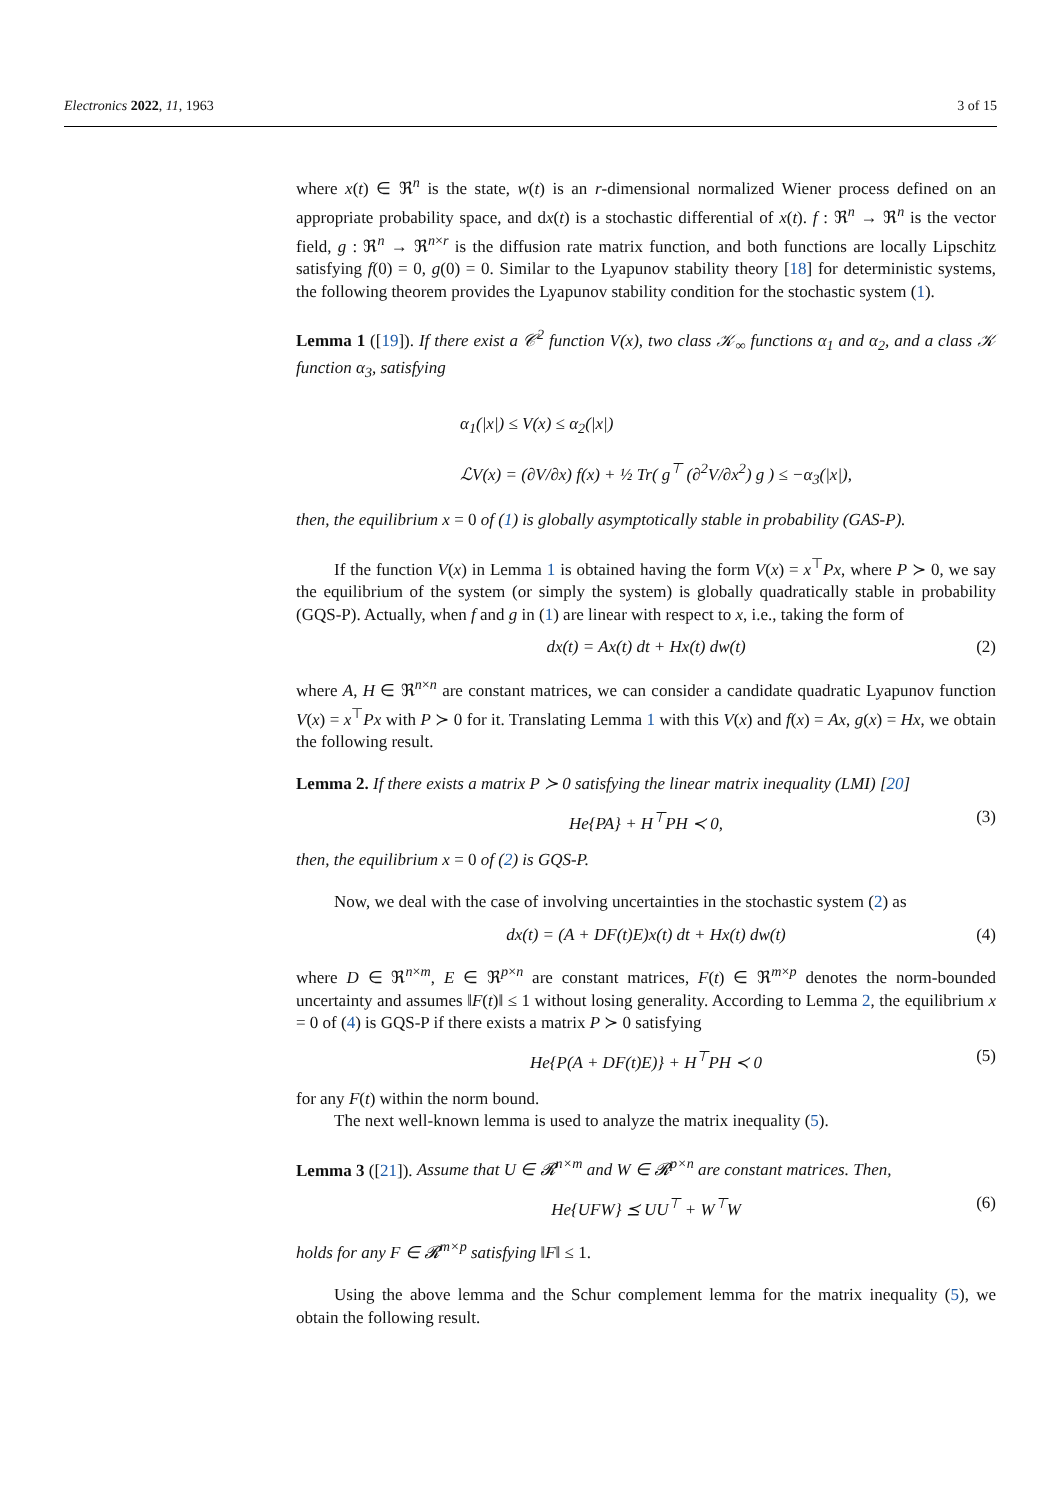Electronics 2022, 11, 1963 3 of 15
where x(t) ∈ ℜ<sup>n</sup> is the state, w(t) is an r-dimensional normalized Wiener process defined on an appropriate probability space, and dx(t) is a stochastic differential of x(t). f : ℜ<sup>n</sup> → ℜ<sup>n</sup> is the vector field, g : ℜ<sup>n</sup> → ℜ<sup>n×r</sup> is the diffusion rate matrix function, and both functions are locally Lipschitz satisfying f(0) = 0, g(0) = 0. Similar to the Lyapunov stability theory [18] for deterministic systems, the following theorem provides the Lyapunov stability condition for the stochastic system (1).
Lemma 1 ([19]). If there exist a 𝒞<sup>2</sup> function V(x), two class 𝒦<sub>∞</sub> functions α<sub>1</sub> and α<sub>2</sub>, and a class 𝒦 function α<sub>3</sub>, satisfying
α<sub>1</sub>(|x|) ≤ V(x) ≤ α<sub>2</sub>(|x|)
ℒV(x) = (∂V/∂x) f(x) + ½ Tr( g<sup>⊤</sup> (∂<sup>2</sup>V/∂x<sup>2</sup>) g ) ≤ −α<sub>3</sub>(|x|),
then, the equilibrium x = 0 of (1) is globally asymptotically stable in probability (GAS-P).
If the function V(x) in Lemma 1 is obtained having the form V(x) = x<sup>⊤</sup>Px, where P ≻ 0, we say the equilibrium of the system (or simply the system) is globally quadratically stable in probability (GQS-P). Actually, when f and g in (1) are linear with respect to x, i.e., taking the form of
dx(t) = Ax(t) dt + Hx(t) dw(t) (2)
where A, H ∈ ℜ<sup>n×n</sup> are constant matrices, we can consider a candidate quadratic Lyapunov function V(x) = x<sup>⊤</sup>Px with P ≻ 0 for it. Translating Lemma 1 with this V(x) and f(x) = Ax, g(x) = Hx, we obtain the following result.
Lemma 2. If there exists a matrix P ≻ 0 satisfying the linear matrix inequality (LMI) [20]
He{PA} + H<sup>⊤</sup>PH ≺ 0, (3)
then, the equilibrium x = 0 of (2) is GQS-P.
Now, we deal with the case of involving uncertainties in the stochastic system (2) as
dx(t) = (A + DF(t)E)x(t) dt + Hx(t) dw(t) (4)
where D ∈ ℜ<sup>n×m</sup>, E ∈ ℜ<sup>p×n</sup> are constant matrices, F(t) ∈ ℜ<sup>m×p</sup> denotes the norm-bounded uncertainty and assumes ‖F(t)‖ ≤ 1 without losing generality. According to Lemma 2, the equilibrium x = 0 of (4) is GQS-P if there exists a matrix P ≻ 0 satisfying
He{P(A + DF(t)E)} + H<sup>⊤</sup>PH ≺ 0 (5)
for any F(t) within the norm bound.
The next well-known lemma is used to analyze the matrix inequality (5).
Lemma 3 ([21]). Assume that U ∈ 𝓡<sup>n×m</sup> and W ∈ 𝓡<sup>p×n</sup> are constant matrices. Then,
He{UFW} ⪯ UU<sup>⊤</sup> + W<sup>⊤</sup>W (6)
holds for any F ∈ 𝓡<sup>m×p</sup> satisfying ‖F‖ ≤ 1.
Using the above lemma and the Schur complement lemma for the matrix inequality (5), we obtain the following result.